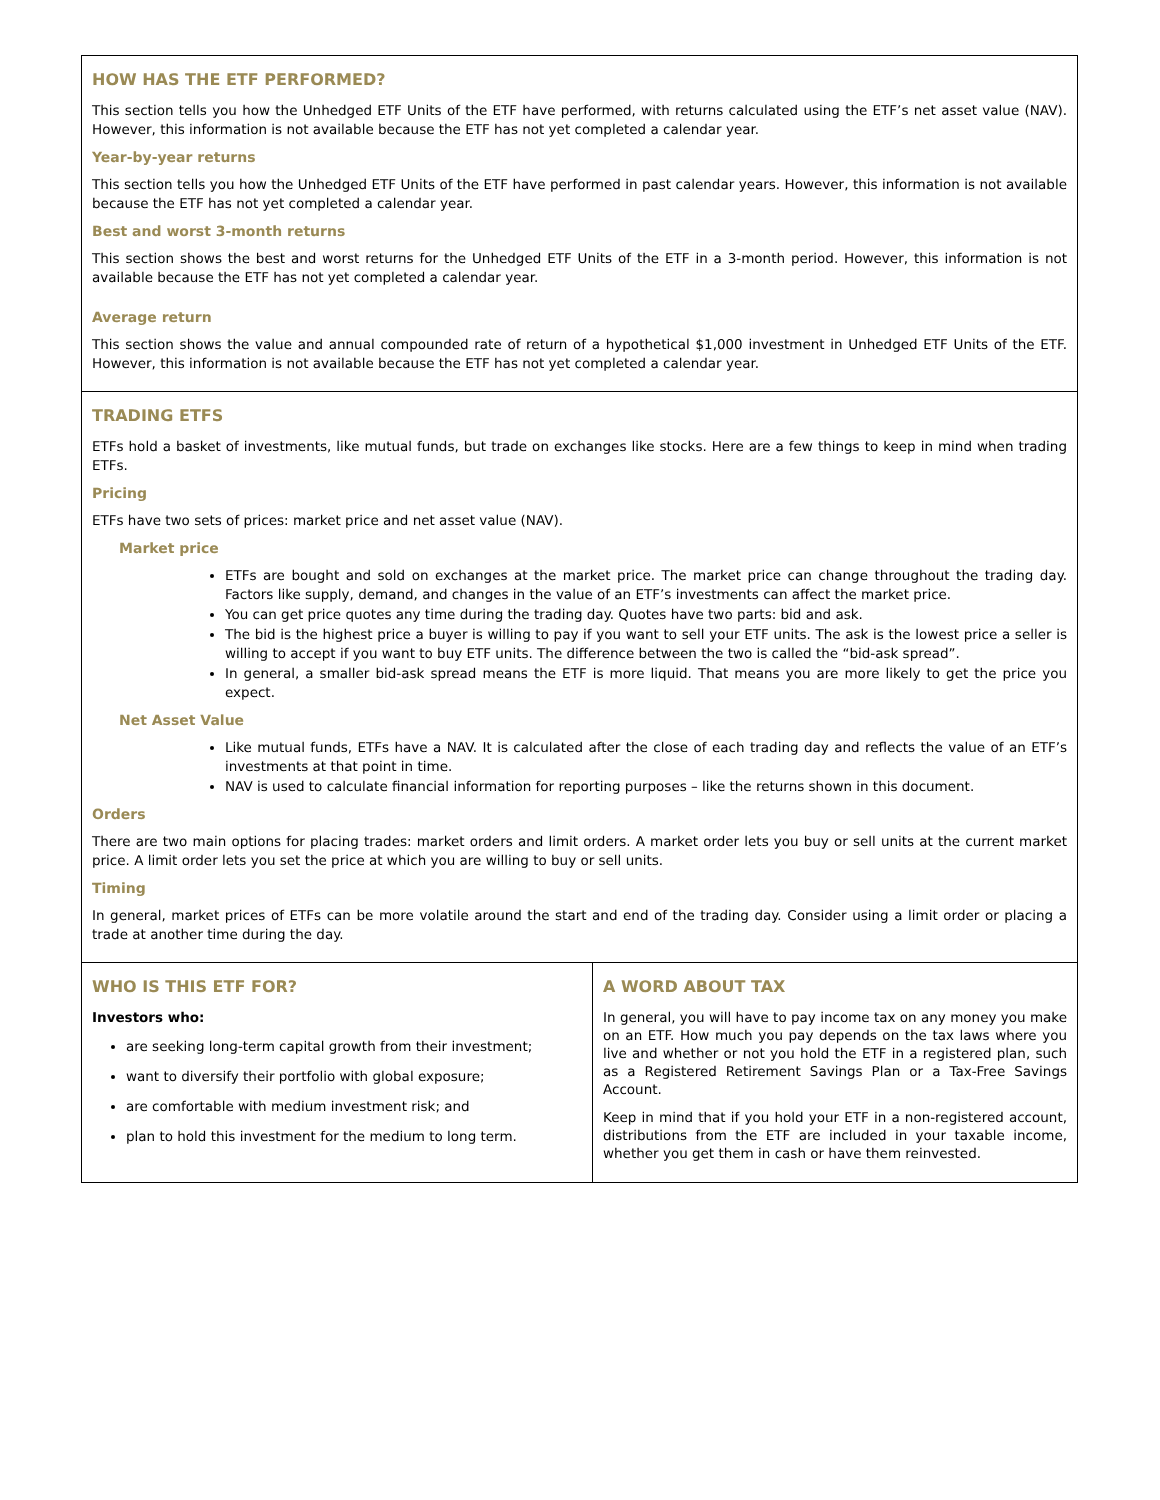HOW HAS THE ETF PERFORMED?
This section tells you how the Unhedged ETF Units of the ETF have performed, with returns calculated using the ETF’s net asset value (NAV). However, this information is not available because the ETF has not yet completed a calendar year.
Year-by-year returns
This section tells you how the Unhedged ETF Units of the ETF have performed in past calendar years. However, this information is not available because the ETF has not yet completed a calendar year.
Best and worst 3-month returns
This section shows the best and worst returns for the Unhedged ETF Units of the ETF in a 3-month period. However, this information is not available because the ETF has not yet completed a calendar year.
Average return
This section shows the value and annual compounded rate of return of a hypothetical $1,000 investment in Unhedged ETF Units of the ETF. However, this information is not available because the ETF has not yet completed a calendar year.
TRADING ETFS
ETFs hold a basket of investments, like mutual funds, but trade on exchanges like stocks. Here are a few things to keep in mind when trading ETFs.
Pricing
ETFs have two sets of prices: market price and net asset value (NAV).
Market price
ETFs are bought and sold on exchanges at the market price. The market price can change throughout the trading day. Factors like supply, demand, and changes in the value of an ETF’s investments can affect the market price.
You can get price quotes any time during the trading day. Quotes have two parts: bid and ask.
The bid is the highest price a buyer is willing to pay if you want to sell your ETF units. The ask is the lowest price a seller is willing to accept if you want to buy ETF units. The difference between the two is called the “bid-ask spread”.
In general, a smaller bid-ask spread means the ETF is more liquid. That means you are more likely to get the price you expect.
Net Asset Value
Like mutual funds, ETFs have a NAV. It is calculated after the close of each trading day and reflects the value of an ETF’s investments at that point in time.
NAV is used to calculate financial information for reporting purposes – like the returns shown in this document.
Orders
There are two main options for placing trades: market orders and limit orders. A market order lets you buy or sell units at the current market price. A limit order lets you set the price at which you are willing to buy or sell units.
Timing
In general, market prices of ETFs can be more volatile around the start and end of the trading day. Consider using a limit order or placing a trade at another time during the day.
WHO IS THIS ETF FOR?
Investors who:
are seeking long-term capital growth from their investment;
want to diversify their portfolio with global exposure;
are comfortable with medium investment risk; and
plan to hold this investment for the medium to long term.
A WORD ABOUT TAX
In general, you will have to pay income tax on any money you make on an ETF. How much you pay depends on the tax laws where you live and whether or not you hold the ETF in a registered plan, such as a Registered Retirement Savings Plan or a Tax-Free Savings Account.
Keep in mind that if you hold your ETF in a non-registered account, distributions from the ETF are included in your taxable income, whether you get them in cash or have them reinvested.